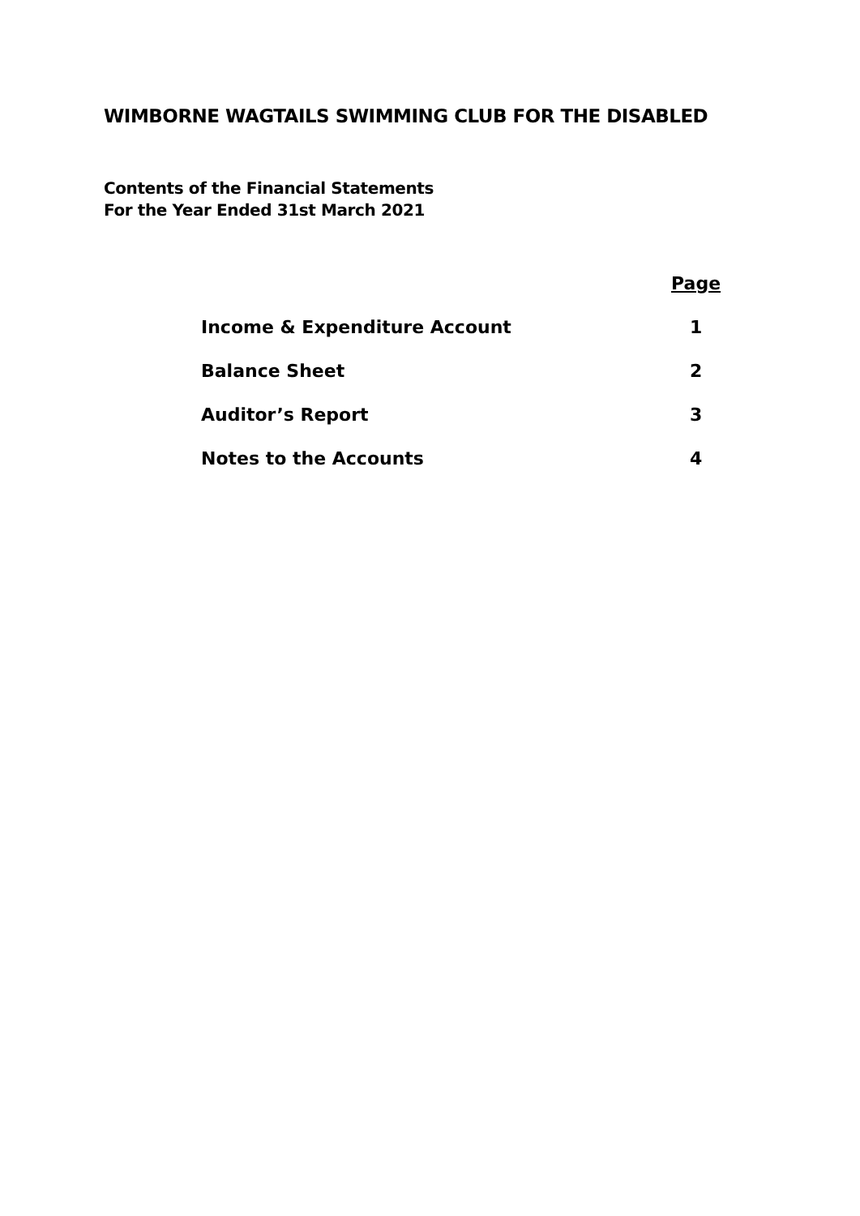WIMBORNE WAGTAILS SWIMMING CLUB FOR THE DISABLED
Contents of the Financial Statements
For the Year Ended 31st March 2021
| | Page |
| --- | --- |
| Income & Expenditure Account | 1 |
| Balance Sheet | 2 |
| Auditor’s Report | 3 |
| Notes to the Accounts | 4 |